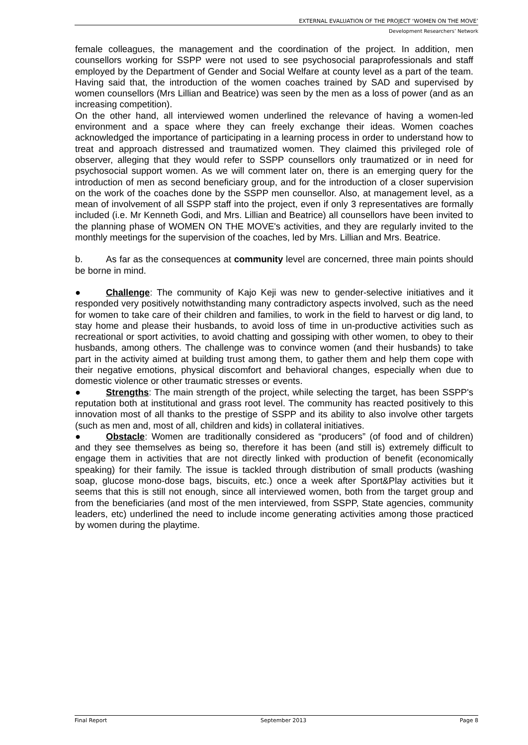EXTERNAL EVALUATION OF THE PROJECT ‘WOMEN ON THE MOVE’
Development Researchers’ Network
female colleagues, the management and the coordination of the project. In addition, men counsellors working for SSPP were not used to see psychosocial paraprofessionals and staff employed by the Department of Gender and Social Welfare at county level as a part of the team. Having said that, the introduction of the women coaches trained by SAD and supervised by women counsellors (Mrs Lillian and Beatrice) was seen by the men as a loss of power (and as an increasing competition).
On the other hand, all interviewed women underlined the relevance of having a women-led environment and a space where they can freely exchange their ideas. Women coaches acknowledged the importance of participating in a learning process in order to understand how to treat and approach distressed and traumatized women. They claimed this privileged role of observer, alleging that they would refer to SSPP counsellors only traumatized or in need for psychosocial support women. As we will comment later on, there is an emerging query for the introduction of men as second beneficiary group, and for the introduction of a closer supervision on the work of the coaches done by the SSPP men counsellor. Also, at management level, as a mean of involvement of all SSPP staff into the project, even if only 3 representatives are formally included (i.e. Mr Kenneth Godi, and Mrs. Lillian and Beatrice) all counsellors have been invited to the planning phase of WOMEN ON THE MOVE's activities, and they are regularly invited to the monthly meetings for the supervision of the coaches, led by Mrs. Lillian and Mrs. Beatrice.
b. As far as the consequences at community level are concerned, three main points should be borne in mind.
● Challenge: The community of Kajo Keji was new to gender-selective initiatives and it responded very positively notwithstanding many contradictory aspects involved, such as the need for women to take care of their children and families, to work in the field to harvest or dig land, to stay home and please their husbands, to avoid loss of time in un-productive activities such as recreational or sport activities, to avoid chatting and gossiping with other women, to obey to their husbands, among others. The challenge was to convince women (and their husbands) to take part in the activity aimed at building trust among them, to gather them and help them cope with their negative emotions, physical discomfort and behavioral changes, especially when due to domestic violence or other traumatic stresses or events.
● Strengths: The main strength of the project, while selecting the target, has been SSPP's reputation both at institutional and grass root level. The community has reacted positively to this innovation most of all thanks to the prestige of SSPP and its ability to also involve other targets (such as men and, most of all, children and kids) in collateral initiatives.
● Obstacle: Women are traditionally considered as “producers” (of food and of children) and they see themselves as being so, therefore it has been (and still is) extremely difficult to engage them in activities that are not directly linked with production of benefit (economically speaking) for their family. The issue is tackled through distribution of small products (washing soap, glucose mono-dose bags, biscuits, etc.) once a week after Sport&Play activities but it seems that this is still not enough, since all interviewed women, both from the target group and from the beneficiaries (and most of the men interviewed, from SSPP, State agencies, community leaders, etc) underlined the need to include income generating activities among those practiced by women during the playtime.
Final Report September 2013 Page 8